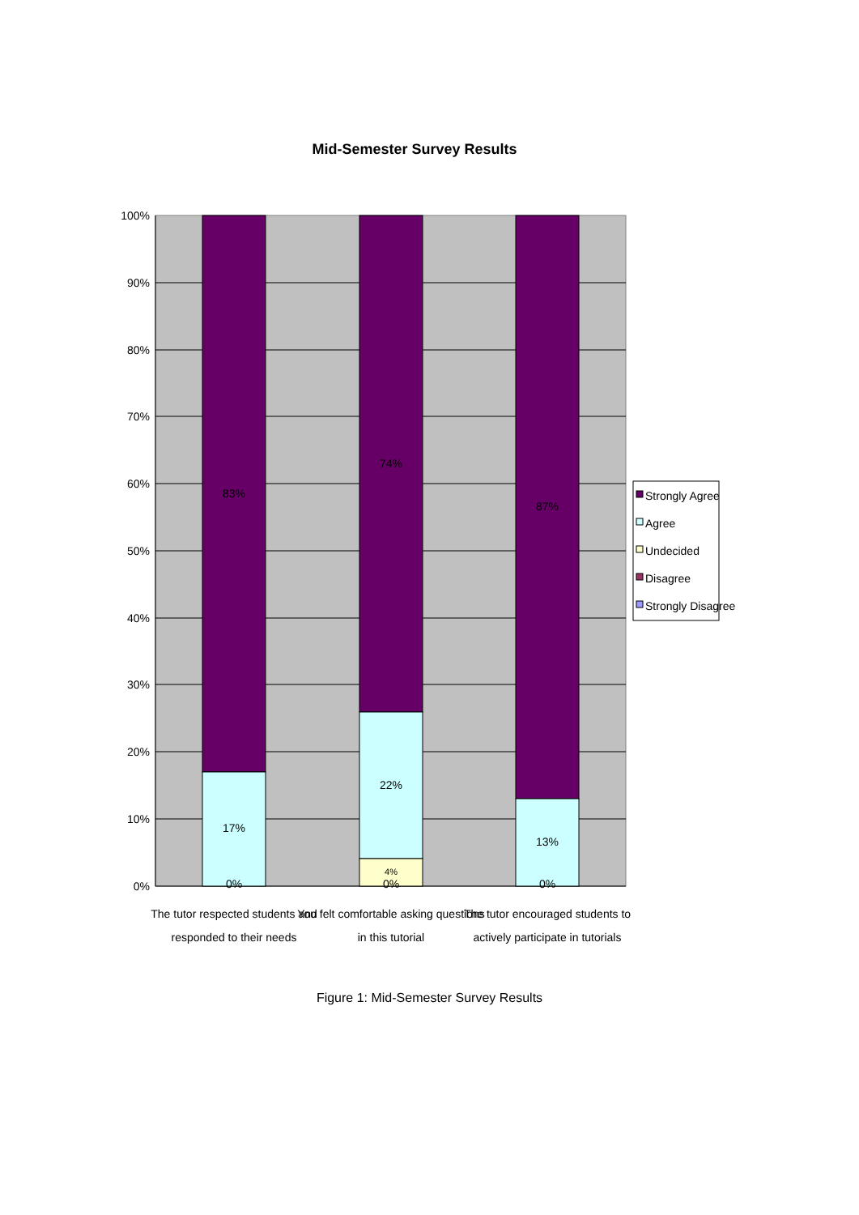Mid-Semester Survey Results
100%
90%
80%
70%
60%
50%
40%
30%
20%
10%
0%
83%
17%
0%
74%
22%
4%
0%
87%
13%
0%
The tutor respected students and
responded to their needs
You felt comfortable asking questions
in this tutorial
The tutor encouraged students to
actively participate in tutorials
Strongly Agree
Agree
Undecided
Disagree
Strongly Disagree
Figure 1: Mid-Semester Survey Results